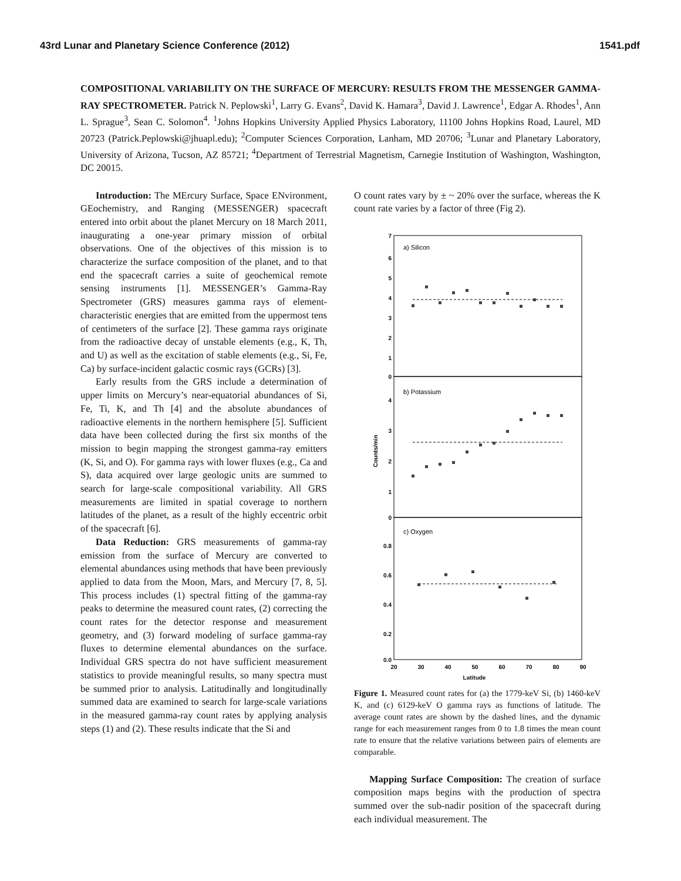43rd Lunar and Planetary Science Conference (2012) 1541.pdf
COMPOSITIONAL VARIABILITY ON THE SURFACE OF MERCURY: RESULTS FROM THE MESSENGER GAMMA-RAY SPECTROMETER. Patrick N. Peplowski<sup>1</sup>, Larry G. Evans<sup>2</sup>, David K. Hamara<sup>3</sup>, David J. Lawrence<sup>1</sup>, Edgar A. Rhodes<sup>1</sup>, Ann L. Sprague<sup>3</sup>, Sean C. Solomon<sup>4</sup>. <sup>1</sup>Johns Hopkins University Applied Physics Laboratory, 11100 Johns Hopkins Road, Laurel, MD 20723 (Patrick.Peplowski@jhuapl.edu); <sup>2</sup>Computer Sciences Corporation, Lanham, MD 20706; <sup>3</sup>Lunar and Planetary Laboratory, University of Arizona, Tucson, AZ 85721; <sup>4</sup>Department of Terrestrial Magnetism, Carnegie Institution of Washington, Washington, DC 20015.
Introduction: The MErcury Surface, Space ENvironment, GEochemistry, and Ranging (MESSENGER) spacecraft entered into orbit about the planet Mercury on 18 March 2011, inaugurating a one-year primary mission of orbital observations. One of the objectives of this mission is to characterize the surface composition of the planet, and to that end the spacecraft carries a suite of geochemical remote sensing instruments [1]. MESSENGER’s Gamma-Ray Spectrometer (GRS) measures gamma rays of element-characteristic energies that are emitted from the uppermost tens of centimeters of the surface [2]. These gamma rays originate from the radioactive decay of unstable elements (e.g., K, Th, and U) as well as the excitation of stable elements (e.g., Si, Fe, Ca) by surface-incident galactic cosmic rays (GCRs) [3].
Early results from the GRS include a determination of upper limits on Mercury’s near-equatorial abundances of Si, Fe, Ti, K, and Th [4] and the absolute abundances of radioactive elements in the northern hemisphere [5]. Sufficient data have been collected during the first six months of the mission to begin mapping the strongest gamma-ray emitters (K, Si, and O). For gamma rays with lower fluxes (e.g., Ca and S), data acquired over large geologic units are summed to search for large-scale compositional variability. All GRS measurements are limited in spatial coverage to northern latitudes of the planet, as a result of the highly eccentric orbit of the spacecraft [6].
Data Reduction: GRS measurements of gamma-ray emission from the surface of Mercury are converted to elemental abundances using methods that have been previously applied to data from the Moon, Mars, and Mercury [7, 8, 5]. This process includes (1) spectral fitting of the gamma-ray peaks to determine the measured count rates, (2) correcting the count rates for the detector response and measurement geometry, and (3) forward modeling of surface gamma-ray fluxes to determine elemental abundances on the surface. Individual GRS spectra do not have sufficient measurement statistics to provide meaningful results, so many spectra must be summed prior to analysis. Latitudinally and longitudinally summed data are examined to search for large-scale variations in the measured gamma-ray count rates by applying analysis steps (1) and (2). These results indicate that the Si and
O count rates vary by ± ~ 20% over the surface, whereas the K count rate varies by a factor of three (Fig 2).
a) Silicon
b) Potassium
c) Oxygen
7
6
5
4
3
2
1
0
4
3
2
1
0
0.8
0.6
0.4
0.2
0.0
Counts/min
20
30
40
50
60
70
80
90
Latitude
Figure 1. Measured count rates for (a) the 1779-keV Si, (b) 1460-keV K, and (c) 6129-keV O gamma rays as functions of latitude. The average count rates are shown by the dashed lines, and the dynamic range for each measurement ranges from 0 to 1.8 times the mean count rate to ensure that the relative variations between pairs of elements are comparable.
Mapping Surface Composition: The creation of surface composition maps begins with the production of spectra summed over the sub-nadir position of the spacecraft during each individual measurement. The